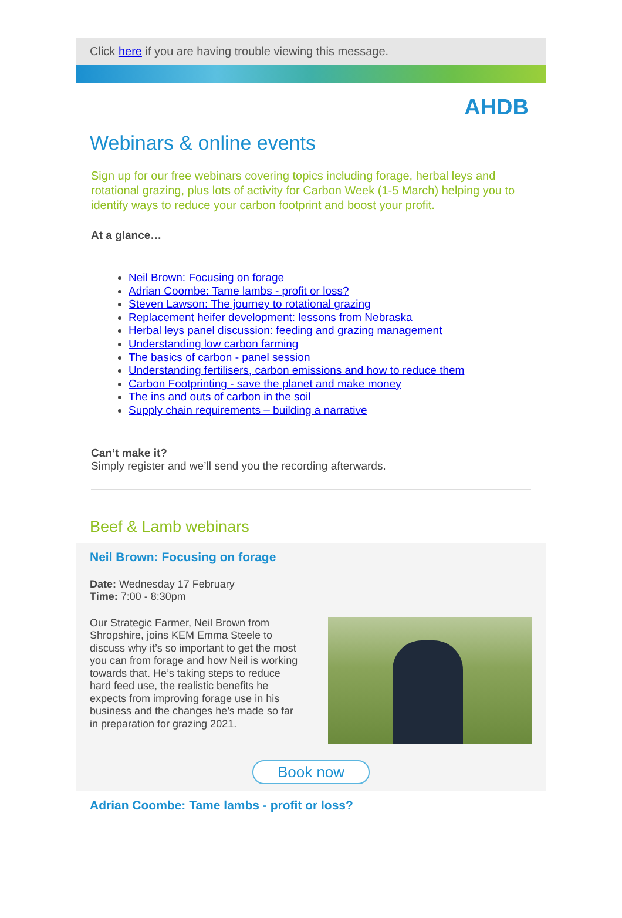Click here if you are having trouble viewing this message.
AHDB
Webinars & online events
Sign up for our free webinars covering topics including forage, herbal leys and rotational grazing, plus lots of activity for Carbon Week (1-5 March) helping you to identify ways to reduce your carbon footprint and boost your profit.
At a glance…
Neil Brown: Focusing on forage
Adrian Coombe: Tame lambs - profit or loss?
Steven Lawson: The journey to rotational grazing
Replacement heifer development: lessons from Nebraska
Herbal leys panel discussion: feeding and grazing management
Understanding low carbon farming
The basics of carbon - panel session
Understanding fertilisers, carbon emissions and how to reduce them
Carbon Footprinting - save the planet and make money
The ins and outs of carbon in the soil
Supply chain requirements – building a narrative
Can’t make it?
Simply register and we’ll send you the recording afterwards.
Beef & Lamb webinars
Neil Brown: Focusing on forage
Date: Wednesday 17 February
Time: 7:00 - 8:30pm
Our Strategic Farmer, Neil Brown from Shropshire, joins KEM Emma Steele to discuss why it’s so important to get the most you can from forage and how Neil is working towards that. He’s taking steps to reduce hard feed use, the realistic benefits he expects from improving forage use in his business and the changes he’s made so far in preparation for grazing 2021.
Book now
Adrian Coombe: Tame lambs - profit or loss?